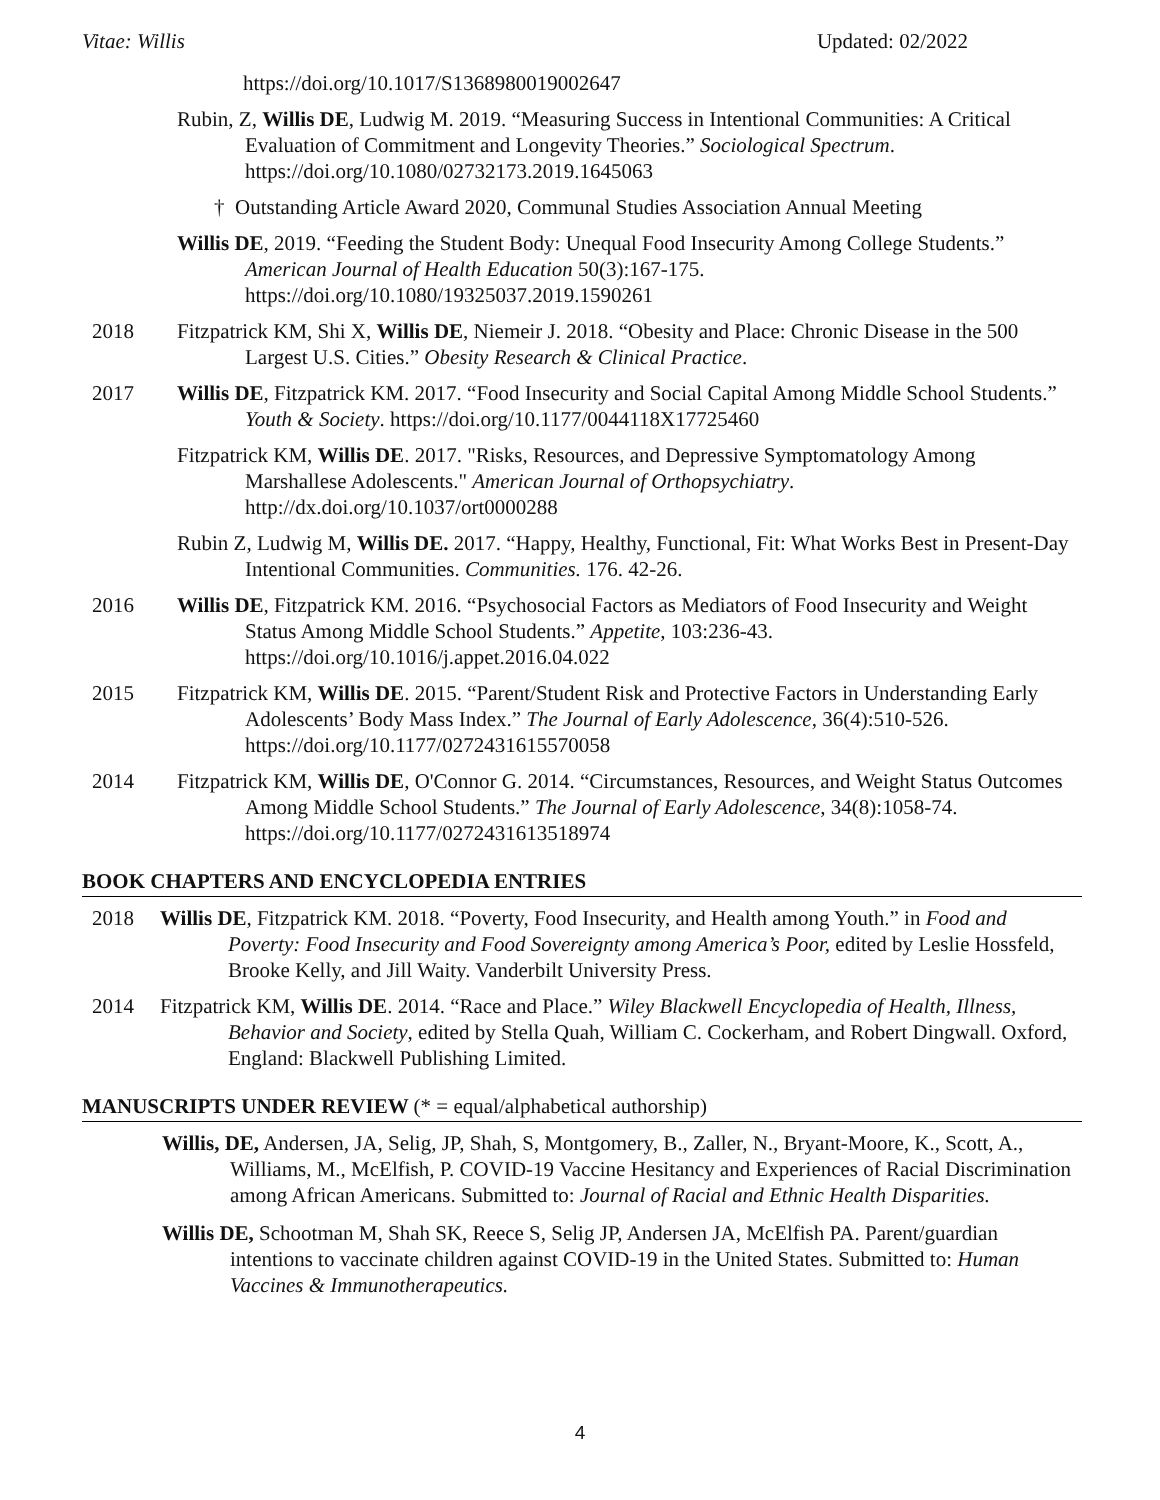Vitae: Willis Updated: 02/2022
https://doi.org/10.1017/S1368980019002647
Rubin, Z, Willis DE, Ludwig M. 2019. “Measuring Success in Intentional Communities: A Critical Evaluation of Commitment and Longevity Theories.” Sociological Spectrum. https://doi.org/10.1080/02732173.2019.1645063
† Outstanding Article Award 2020, Communal Studies Association Annual Meeting
Willis DE, 2019. “Feeding the Student Body: Unequal Food Insecurity Among College Students.” American Journal of Health Education 50(3):167-175. https://doi.org/10.1080/19325037.2019.1590261
2018 Fitzpatrick KM, Shi X, Willis DE, Niemeir J. 2018. “Obesity and Place: Chronic Disease in the 500 Largest U.S. Cities.” Obesity Research & Clinical Practice.
2017 Willis DE, Fitzpatrick KM. 2017. “Food Insecurity and Social Capital Among Middle School Students.” Youth & Society. https://doi.org/10.1177/0044118X17725460
Fitzpatrick KM, Willis DE. 2017. "Risks, Resources, and Depressive Symptomatology Among Marshallese Adolescents." American Journal of Orthopsychiatry. http://dx.doi.org/10.1037/ort0000288
Rubin Z, Ludwig M, Willis DE. 2017. “Happy, Healthy, Functional, Fit: What Works Best in Present-Day Intentional Communities. Communities. 176. 42-26.
2016 Willis DE, Fitzpatrick KM. 2016. “Psychosocial Factors as Mediators of Food Insecurity and Weight Status Among Middle School Students.” Appetite, 103:236-43. https://doi.org/10.1016/j.appet.2016.04.022
2015 Fitzpatrick KM, Willis DE. 2015. “Parent/Student Risk and Protective Factors in Understanding Early Adolescents’ Body Mass Index.” The Journal of Early Adolescence, 36(4):510-526. https://doi.org/10.1177/0272431615570058
2014 Fitzpatrick KM, Willis DE, O'Connor G. 2014. “Circumstances, Resources, and Weight Status Outcomes Among Middle School Students.” The Journal of Early Adolescence, 34(8):1058-74. https://doi.org/10.1177/0272431613518974
BOOK CHAPTERS AND ENCYCLOPEDIA ENTRIES
2018 Willis DE, Fitzpatrick KM. 2018. “Poverty, Food Insecurity, and Health among Youth.” in Food and Poverty: Food Insecurity and Food Sovereignty among America’s Poor, edited by Leslie Hossfeld, Brooke Kelly, and Jill Waity. Vanderbilt University Press.
2014 Fitzpatrick KM, Willis DE. 2014. “Race and Place.” Wiley Blackwell Encyclopedia of Health, Illness, Behavior and Society, edited by Stella Quah, William C. Cockerham, and Robert Dingwall. Oxford, England: Blackwell Publishing Limited.
MANUSCRIPTS UNDER REVIEW (* = equal/alphabetical authorship)
Willis, DE, Andersen, JA, Selig, JP, Shah, S, Montgomery, B., Zaller, N., Bryant-Moore, K., Scott, A., Williams, M., McElfish, P. COVID-19 Vaccine Hesitancy and Experiences of Racial Discrimination among African Americans. Submitted to: Journal of Racial and Ethnic Health Disparities.
Willis DE, Schootman M, Shah SK, Reece S, Selig JP, Andersen JA, McElfish PA. Parent/guardian intentions to vaccinate children against COVID-19 in the United States. Submitted to: Human Vaccines & Immunotherapeutics.
4